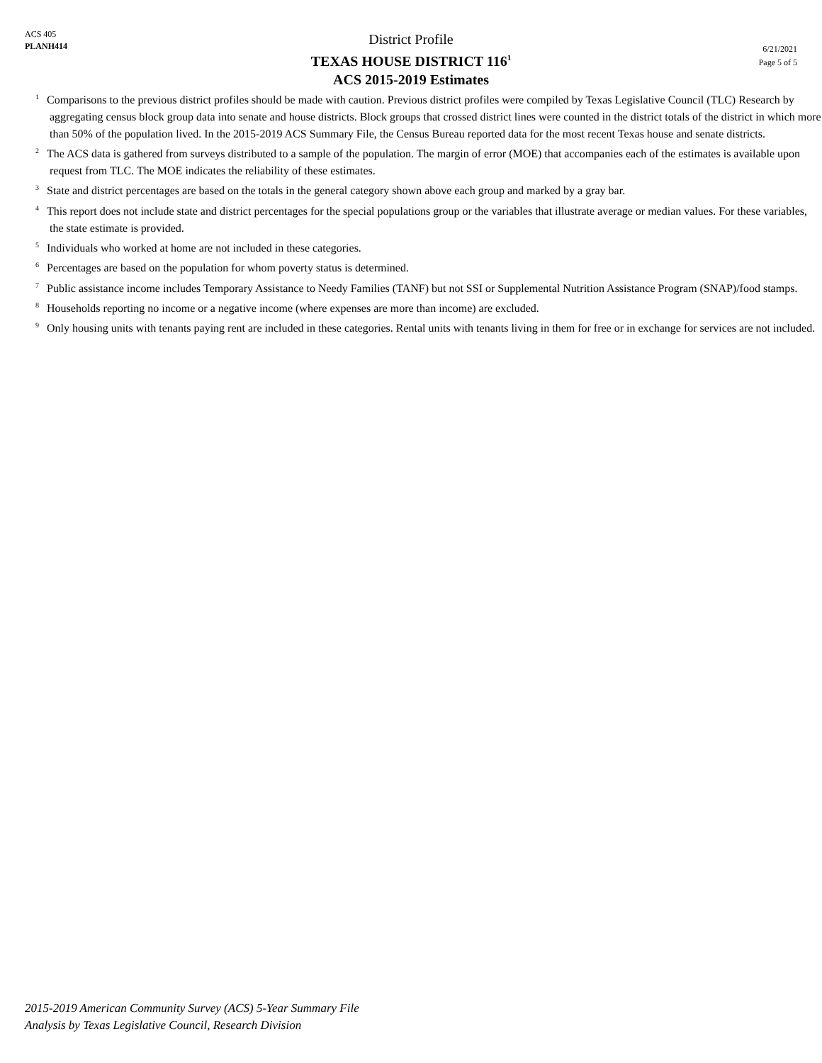ACS 405
PLANH414
District Profile
TEXAS HOUSE DISTRICT 116<sup>1</sup>
ACS 2015-2019 Estimates
6/21/2021
Page 5 of 5
<sup>1</sup> Comparisons to the previous district profiles should be made with caution. Previous district profiles were compiled by Texas Legislative Council (TLC) Research by aggregating census block group data into senate and house districts. Block groups that crossed district lines were counted in the district totals of the district in which more than 50% of the population lived. In the 2015-2019 ACS Summary File, the Census Bureau reported data for the most recent Texas house and senate districts.
<sup>2</sup> The ACS data is gathered from surveys distributed to a sample of the population. The margin of error (MOE) that accompanies each of the estimates is available upon request from TLC. The MOE indicates the reliability of these estimates.
<sup>3</sup> State and district percentages are based on the totals in the general category shown above each group and marked by a gray bar.
<sup>4</sup> This report does not include state and district percentages for the special populations group or the variables that illustrate average or median values. For these variables, the state estimate is provided.
<sup>5</sup> Individuals who worked at home are not included in these categories.
<sup>6</sup> Percentages are based on the population for whom poverty status is determined.
<sup>7</sup> Public assistance income includes Temporary Assistance to Needy Families (TANF) but not SSI or Supplemental Nutrition Assistance Program (SNAP)/food stamps.
<sup>8</sup> Households reporting no income or a negative income (where expenses are more than income) are excluded.
<sup>9</sup> Only housing units with tenants paying rent are included in these categories. Rental units with tenants living in them for free or in exchange for services are not included.
2015-2019 American Community Survey (ACS) 5-Year Summary File
Analysis by Texas Legislative Council, Research Division